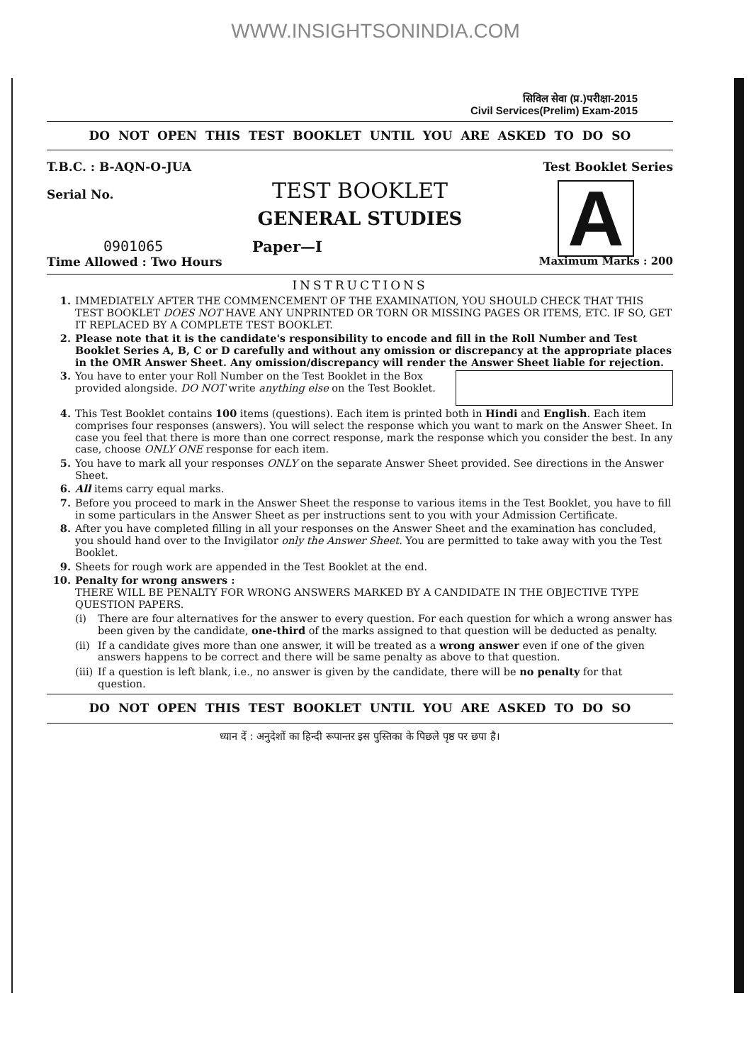WWW.INSIGHTSONINDIA.COM
सिविल सेवा (प्र.)परीक्षा-2015
Civil Services(Prelim) Exam-2015
DO NOT OPEN THIS TEST BOOKLET UNTIL YOU ARE ASKED TO DO SO
T.B.C. : B-AQN-O-JUA
Serial No.
Test Booklet Series
A
TEST BOOKLET
GENERAL STUDIES
0901065 Paper—I
Time Allowed : Two Hours Maximum Marks : 200
INSTRUCTIONS
1. IMMEDIATELY AFTER THE COMMENCEMENT OF THE EXAMINATION, YOU SHOULD CHECK THAT THIS TEST BOOKLET DOES NOT HAVE ANY UNPRINTED OR TORN OR MISSING PAGES OR ITEMS, ETC. IF SO, GET IT REPLACED BY A COMPLETE TEST BOOKLET.
2. Please note that it is the candidate's responsibility to encode and fill in the Roll Number and Test Booklet Series A, B, C or D carefully and without any omission or discrepancy at the appropriate places in the OMR Answer Sheet. Any omission/discrepancy will render the Answer Sheet liable for rejection.
3. You have to enter your Roll Number on the Test Booklet in the Box provided alongside. DO NOT write anything else on the Test Booklet.
4. This Test Booklet contains 100 items (questions). Each item is printed both in Hindi and English. Each item comprises four responses (answers). You will select the response which you want to mark on the Answer Sheet. In case you feel that there is more than one correct response, mark the response which you consider the best. In any case, choose ONLY ONE response for each item.
5. You have to mark all your responses ONLY on the separate Answer Sheet provided. See directions in the Answer Sheet.
6. All items carry equal marks.
7. Before you proceed to mark in the Answer Sheet the response to various items in the Test Booklet, you have to fill in some particulars in the Answer Sheet as per instructions sent to you with your Admission Certificate.
8. After you have completed filling in all your responses on the Answer Sheet and the examination has concluded, you should hand over to the Invigilator only the Answer Sheet. You are permitted to take away with you the Test Booklet.
9. Sheets for rough work are appended in the Test Booklet at the end.
10. Penalty for wrong answers :
THERE WILL BE PENALTY FOR WRONG ANSWERS MARKED BY A CANDIDATE IN THE OBJECTIVE TYPE QUESTION PAPERS.
(i) There are four alternatives for the answer to every question. For each question for which a wrong answer has been given by the candidate, one-third of the marks assigned to that question will be deducted as penalty.
(ii) If a candidate gives more than one answer, it will be treated as a wrong answer even if one of the given answers happens to be correct and there will be same penalty as above to that question.
(iii) If a question is left blank, i.e., no answer is given by the candidate, there will be no penalty for that question.
DO NOT OPEN THIS TEST BOOKLET UNTIL YOU ARE ASKED TO DO SO
ध्यान दें : अनुदेशों का हिन्दी रूपान्तर इस पुस्तिका के पिछले पृष्ठ पर छपा है।